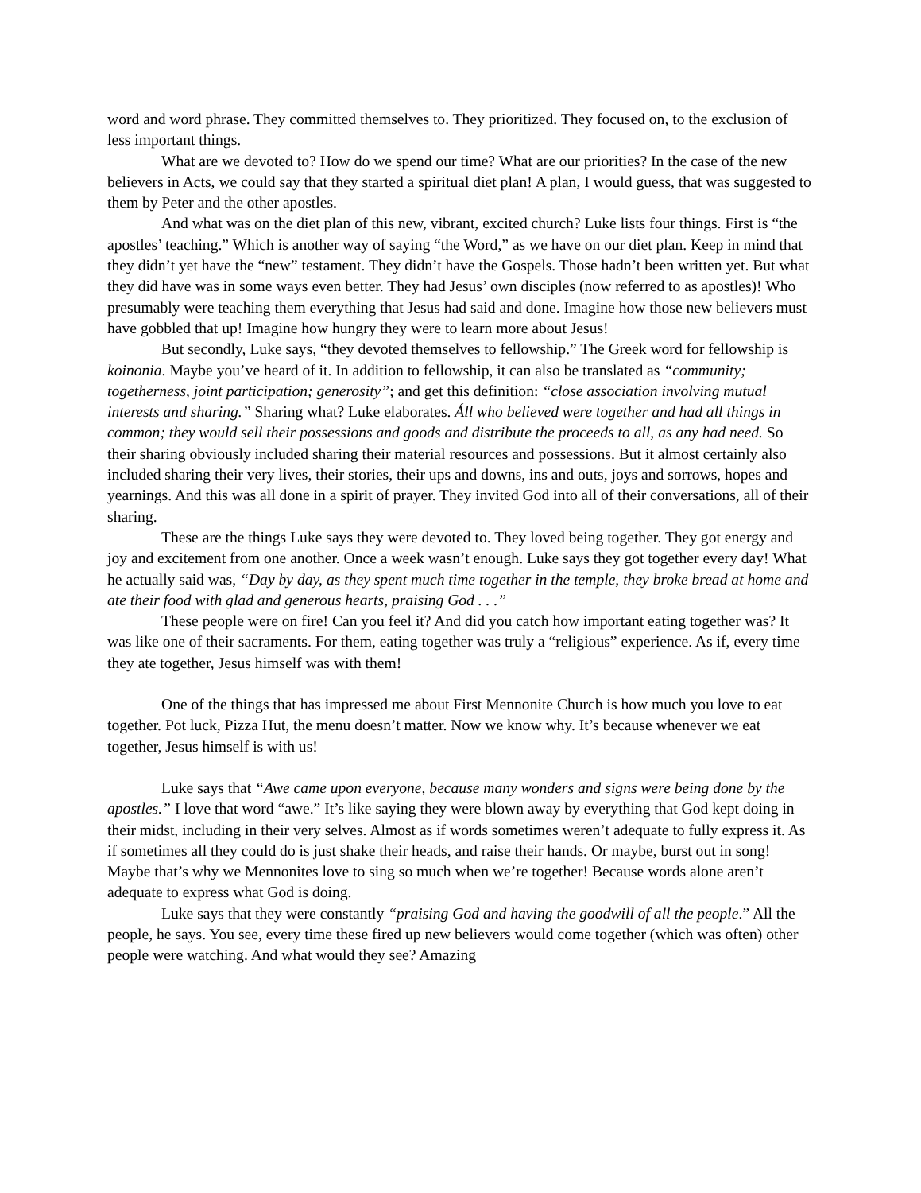word and word phrase. They committed themselves to. They prioritized. They focused on, to the exclusion of less important things.
What are we devoted to? How do we spend our time? What are our priorities? In the case of the new believers in Acts, we could say that they started a spiritual diet plan! A plan, I would guess, that was suggested to them by Peter and the other apostles.
And what was on the diet plan of this new, vibrant, excited church? Luke lists four things. First is “the apostles’ teaching.” Which is another way of saying “the Word,” as we have on our diet plan. Keep in mind that they didn’t yet have the “new” testament. They didn’t have the Gospels. Those hadn’t been written yet. But what they did have was in some ways even better. They had Jesus’ own disciples (now referred to as apostles)! Who presumably were teaching them everything that Jesus had said and done. Imagine how those new believers must have gobbled that up! Imagine how hungry they were to learn more about Jesus!
But secondly, Luke says, “they devoted themselves to fellowship.” The Greek word for fellowship is koinonia. Maybe you’ve heard of it. In addition to fellowship, it can also be translated as “community; togetherness, joint participation; generosity”; and get this definition: “close association involving mutual interests and sharing.” Sharing what? Luke elaborates. Áll who believed were together and had all things in common; they would sell their possessions and goods and distribute the proceeds to all, as any had need. So their sharing obviously included sharing their material resources and possessions. But it almost certainly also included sharing their very lives, their stories, their ups and downs, ins and outs, joys and sorrows, hopes and yearnings. And this was all done in a spirit of prayer. They invited God into all of their conversations, all of their sharing.
These are the things Luke says they were devoted to. They loved being together. They got energy and joy and excitement from one another. Once a week wasn’t enough. Luke says they got together every day! What he actually said was, “Day by day, as they spent much time together in the temple, they broke bread at home and ate their food with glad and generous hearts, praising God . . .”
These people were on fire! Can you feel it? And did you catch how important eating together was? It was like one of their sacraments. For them, eating together was truly a “religious” experience. As if, every time they ate together, Jesus himself was with them!
One of the things that has impressed me about First Mennonite Church is how much you love to eat together. Pot luck, Pizza Hut, the menu doesn’t matter. Now we know why. It’s because whenever we eat together, Jesus himself is with us!
Luke says that “Awe came upon everyone, because many wonders and signs were being done by the apostles.” I love that word “awe.” It’s like saying they were blown away by everything that God kept doing in their midst, including in their very selves. Almost as if words sometimes weren’t adequate to fully express it. As if sometimes all they could do is just shake their heads, and raise their hands. Or maybe, burst out in song! Maybe that’s why we Mennonites love to sing so much when we’re together! Because words alone aren’t adequate to express what God is doing.
Luke says that they were constantly “praising God and having the goodwill of all the people.” All the people, he says. You see, every time these fired up new believers would come together (which was often) other people were watching. And what would they see? Amazing